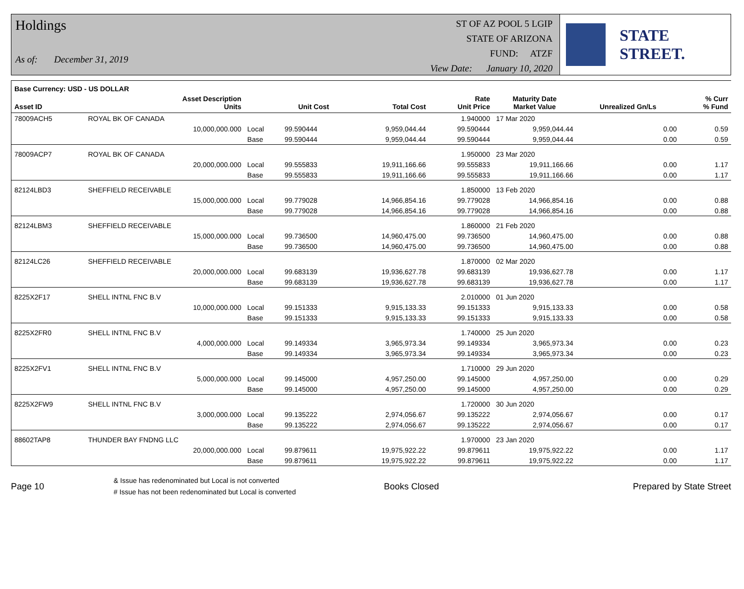Holdings
As of: December 31, 2019
ST OF AZ POOL 5 LGIP
STATE OF ARIZONA
FUND: ATZF
View Date: January 10, 2020
STATE STREET.
| Base Currency: USD - US DOLLAR | | | | | | | | |
| --- | --- | --- | --- | --- | --- | --- | --- | --- |
| Asset ID | Asset Description Units | | Unit Cost | Total Cost | Rate Unit Price | Maturity Date Market Value | Unrealized Gn/Ls | % Curr % Fund |
| 78009ACH5 | ROYAL BK OF CANADA | | | | 1.940000 | 17 Mar 2020 | | |
| | 10,000,000.000 | Local | 99.590444 | 9,959,044.44 | 99.590444 | 9,959,044.44 | 0.00 | 0.59 |
| | | Base | 99.590444 | 9,959,044.44 | 99.590444 | 9,959,044.44 | 0.00 | 0.59 |
| 78009ACP7 | ROYAL BK OF CANADA | | | | 1.950000 | 23 Mar 2020 | | |
| | 20,000,000.000 | Local | 99.555833 | 19,911,166.66 | 99.555833 | 19,911,166.66 | 0.00 | 1.17 |
| | | Base | 99.555833 | 19,911,166.66 | 99.555833 | 19,911,166.66 | 0.00 | 1.17 |
| 82124LBD3 | SHEFFIELD RECEIVABLE | | | | 1.850000 | 13 Feb 2020 | | |
| | 15,000,000.000 | Local | 99.779028 | 14,966,854.16 | 99.779028 | 14,966,854.16 | 0.00 | 0.88 |
| | | Base | 99.779028 | 14,966,854.16 | 99.779028 | 14,966,854.16 | 0.00 | 0.88 |
| 82124LBM3 | SHEFFIELD RECEIVABLE | | | | 1.860000 | 21 Feb 2020 | | |
| | 15,000,000.000 | Local | 99.736500 | 14,960,475.00 | 99.736500 | 14,960,475.00 | 0.00 | 0.88 |
| | | Base | 99.736500 | 14,960,475.00 | 99.736500 | 14,960,475.00 | 0.00 | 0.88 |
| 82124LC26 | SHEFFIELD RECEIVABLE | | | | 1.870000 | 02 Mar 2020 | | |
| | 20,000,000.000 | Local | 99.683139 | 19,936,627.78 | 99.683139 | 19,936,627.78 | 0.00 | 1.17 |
| | | Base | 99.683139 | 19,936,627.78 | 99.683139 | 19,936,627.78 | 0.00 | 1.17 |
| 8225X2F17 | SHELL INTNL FNC B.V | | | | 2.010000 | 01 Jun 2020 | | |
| | 10,000,000.000 | Local | 99.151333 | 9,915,133.33 | 99.151333 | 9,915,133.33 | 0.00 | 0.58 |
| | | Base | 99.151333 | 9,915,133.33 | 99.151333 | 9,915,133.33 | 0.00 | 0.58 |
| 8225X2FR0 | SHELL INTNL FNC B.V | | | | 1.740000 | 25 Jun 2020 | | |
| | 4,000,000.000 | Local | 99.149334 | 3,965,973.34 | 99.149334 | 3,965,973.34 | 0.00 | 0.23 |
| | | Base | 99.149334 | 3,965,973.34 | 99.149334 | 3,965,973.34 | 0.00 | 0.23 |
| 8225X2FV1 | SHELL INTNL FNC B.V | | | | 1.710000 | 29 Jun 2020 | | |
| | 5,000,000.000 | Local | 99.145000 | 4,957,250.00 | 99.145000 | 4,957,250.00 | 0.00 | 0.29 |
| | | Base | 99.145000 | 4,957,250.00 | 99.145000 | 4,957,250.00 | 0.00 | 0.29 |
| 8225X2FW9 | SHELL INTNL FNC B.V | | | | 1.720000 | 30 Jun 2020 | | |
| | 3,000,000.000 | Local | 99.135222 | 2,974,056.67 | 99.135222 | 2,974,056.67 | 0.00 | 0.17 |
| | | Base | 99.135222 | 2,974,056.67 | 99.135222 | 2,974,056.67 | 0.00 | 0.17 |
| 88602TAP8 | THUNDER BAY FNDNG LLC | | | | 1.970000 | 23 Jan 2020 | | |
| | 20,000,000.000 | Local | 99.879611 | 19,975,922.22 | 99.879611 | 19,975,922.22 | 0.00 | 1.17 |
| | | Base | 99.879611 | 19,975,922.22 | 99.879611 | 19,975,922.22 | 0.00 | 1.17 |
Page 10
& Issue has redenominated but Local is not converted
# Issue has not been redenominated but Local is converted
Books Closed Prepared by State Street